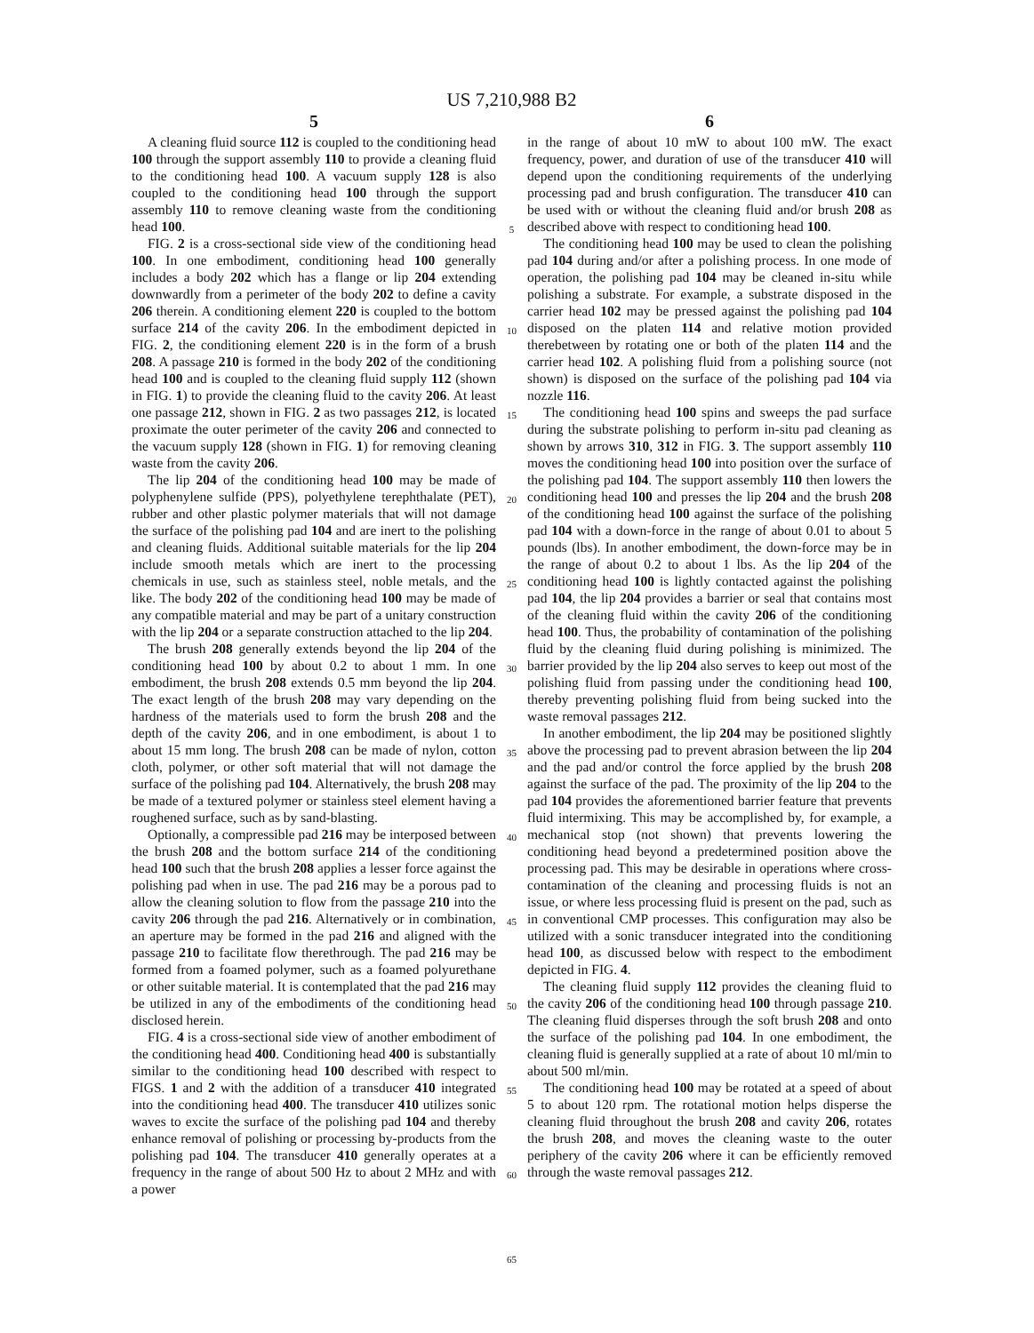US 7,210,988 B2
5
A cleaning fluid source 112 is coupled to the conditioning head 100 through the support assembly 110 to provide a cleaning fluid to the conditioning head 100. A vacuum supply 128 is also coupled to the conditioning head 100 through the support assembly 110 to remove cleaning waste from the conditioning head 100.
FIG. 2 is a cross-sectional side view of the conditioning head 100. In one embodiment, conditioning head 100 generally includes a body 202 which has a flange or lip 204 extending downwardly from a perimeter of the body 202 to define a cavity 206 therein. A conditioning element 220 is coupled to the bottom surface 214 of the cavity 206. In the embodiment depicted in FIG. 2, the conditioning element 220 is in the form of a brush 208. A passage 210 is formed in the body 202 of the conditioning head 100 and is coupled to the cleaning fluid supply 112 (shown in FIG. 1) to provide the cleaning fluid to the cavity 206. At least one passage 212, shown in FIG. 2 as two passages 212, is located proximate the outer perimeter of the cavity 206 and connected to the vacuum supply 128 (shown in FIG. 1) for removing cleaning waste from the cavity 206.
The lip 204 of the conditioning head 100 may be made of polyphenylene sulfide (PPS), polyethylene terephthalate (PET), rubber and other plastic polymer materials that will not damage the surface of the polishing pad 104 and are inert to the polishing and cleaning fluids. Additional suitable materials for the lip 204 include smooth metals which are inert to the processing chemicals in use, such as stainless steel, noble metals, and the like. The body 202 of the conditioning head 100 may be made of any compatible material and may be part of a unitary construction with the lip 204 or a separate construction attached to the lip 204.
The brush 208 generally extends beyond the lip 204 of the conditioning head 100 by about 0.2 to about 1 mm. In one embodiment, the brush 208 extends 0.5 mm beyond the lip 204. The exact length of the brush 208 may vary depending on the hardness of the materials used to form the brush 208 and the depth of the cavity 206, and in one embodiment, is about 1 to about 15 mm long. The brush 208 can be made of nylon, cotton cloth, polymer, or other soft material that will not damage the surface of the polishing pad 104. Alternatively, the brush 208 may be made of a textured polymer or stainless steel element having a roughened surface, such as by sand-blasting.
Optionally, a compressible pad 216 may be interposed between the brush 208 and the bottom surface 214 of the conditioning head 100 such that the brush 208 applies a lesser force against the polishing pad when in use. The pad 216 may be a porous pad to allow the cleaning solution to flow from the passage 210 into the cavity 206 through the pad 216. Alternatively or in combination, an aperture may be formed in the pad 216 and aligned with the passage 210 to facilitate flow therethrough. The pad 216 may be formed from a foamed polymer, such as a foamed polyurethane or other suitable material. It is contemplated that the pad 216 may be utilized in any of the embodiments of the conditioning head disclosed herein.
FIG. 4 is a cross-sectional side view of another embodiment of the conditioning head 400. Conditioning head 400 is substantially similar to the conditioning head 100 described with respect to FIGS. 1 and 2 with the addition of a transducer 410 integrated into the conditioning head 400. The transducer 410 utilizes sonic waves to excite the surface of the polishing pad 104 and thereby enhance removal of polishing or processing by-products from the polishing pad 104. The transducer 410 generally operates at a frequency in the range of about 500 Hz to about 2 MHz and with a power
5
10
15
20
25
30
35
40
45
50
55
60
65
6
in the range of about 10 mW to about 100 mW. The exact frequency, power, and duration of use of the transducer 410 will depend upon the conditioning requirements of the underlying processing pad and brush configuration. The transducer 410 can be used with or without the cleaning fluid and/or brush 208 as described above with respect to conditioning head 100.
The conditioning head 100 may be used to clean the polishing pad 104 during and/or after a polishing process. In one mode of operation, the polishing pad 104 may be cleaned in-situ while polishing a substrate. For example, a substrate disposed in the carrier head 102 may be pressed against the polishing pad 104 disposed on the platen 114 and relative motion provided therebetween by rotating one or both of the platen 114 and the carrier head 102. A polishing fluid from a polishing source (not shown) is disposed on the surface of the polishing pad 104 via nozzle 116.
The conditioning head 100 spins and sweeps the pad surface during the substrate polishing to perform in-situ pad cleaning as shown by arrows 310, 312 in FIG. 3. The support assembly 110 moves the conditioning head 100 into position over the surface of the polishing pad 104. The support assembly 110 then lowers the conditioning head 100 and presses the lip 204 and the brush 208 of the conditioning head 100 against the surface of the polishing pad 104 with a down-force in the range of about 0.01 to about 5 pounds (lbs). In another embodiment, the down-force may be in the range of about 0.2 to about 1 lbs. As the lip 204 of the conditioning head 100 is lightly contacted against the polishing pad 104, the lip 204 provides a barrier or seal that contains most of the cleaning fluid within the cavity 206 of the conditioning head 100. Thus, the probability of contamination of the polishing fluid by the cleaning fluid during polishing is minimized. The barrier provided by the lip 204 also serves to keep out most of the polishing fluid from passing under the conditioning head 100, thereby preventing polishing fluid from being sucked into the waste removal passages 212.
In another embodiment, the lip 204 may be positioned slightly above the processing pad to prevent abrasion between the lip 204 and the pad and/or control the force applied by the brush 208 against the surface of the pad. The proximity of the lip 204 to the pad 104 provides the aforementioned barrier feature that prevents fluid intermixing. This may be accomplished by, for example, a mechanical stop (not shown) that prevents lowering the conditioning head beyond a predetermined position above the processing pad. This may be desirable in operations where cross-contamination of the cleaning and processing fluids is not an issue, or where less processing fluid is present on the pad, such as in conventional CMP processes. This configuration may also be utilized with a sonic transducer integrated into the conditioning head 100, as discussed below with respect to the embodiment depicted in FIG. 4.
The cleaning fluid supply 112 provides the cleaning fluid to the cavity 206 of the conditioning head 100 through passage 210. The cleaning fluid disperses through the soft brush 208 and onto the surface of the polishing pad 104. In one embodiment, the cleaning fluid is generally supplied at a rate of about 10 ml/min to about 500 ml/min.
The conditioning head 100 may be rotated at a speed of about 5 to about 120 rpm. The rotational motion helps disperse the cleaning fluid throughout the brush 208 and cavity 206, rotates the brush 208, and moves the cleaning waste to the outer periphery of the cavity 206 where it can be efficiently removed through the waste removal passages 212.